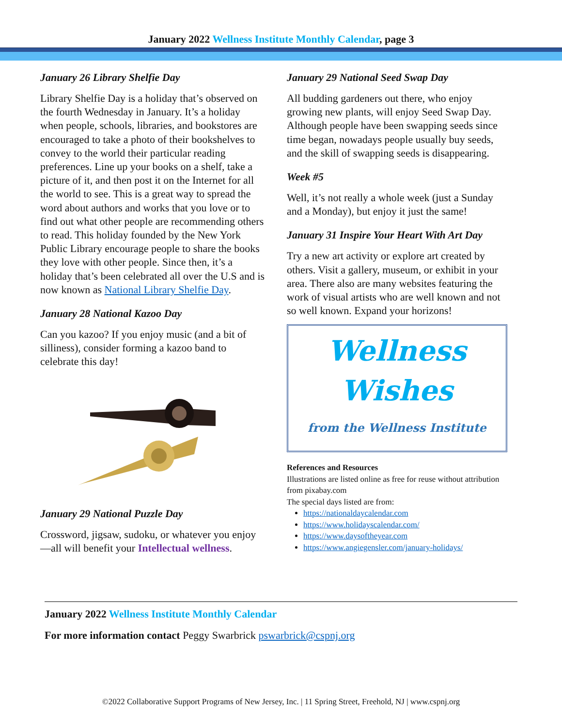January 2022 Wellness Institute Monthly Calendar, page 3
January 26 Library Shelfie Day
Library Shelfie Day is a holiday that’s observed on the fourth Wednesday in January. It’s a holiday when people, schools, libraries, and bookstores are encouraged to take a photo of their bookshelves to convey to the world their particular reading preferences. Line up your books on a shelf, take a picture of it, and then post it on the Internet for all the world to see. This is a great way to spread the word about authors and works that you love or to find out what other people are recommending others to read. This holiday founded by the New York Public Library encourage people to share the books they love with other people. Since then, it’s a holiday that’s been celebrated all over the U.S and is now known as National Library Shelfie Day.
January 28 National Kazoo Day
Can you kazoo? If you enjoy music (and a bit of silliness), consider forming a kazoo band to celebrate this day!
January 29 National Puzzle Day
Crossword, jigsaw, sudoku, or whatever you enjoy—all will benefit your Intellectual wellness.
January 29 National Seed Swap Day
All budding gardeners out there, who enjoy growing new plants, will enjoy Seed Swap Day. Although people have been swapping seeds since time began, nowadays people usually buy seeds, and the skill of swapping seeds is disappearing.
Week #5
Well, it’s not really a whole week (just a Sunday and a Monday), but enjoy it just the same!
January 31 Inspire Your Heart With Art Day
Try a new art activity or explore art created by others. Visit a gallery, museum, or exhibit in your area. There also are many websites featuring the work of visual artists who are well known and not so well known. Expand your horizons!
Wellness
Wishes
from the Wellness Institute
References and Resources
Illustrations are listed online as free for reuse without attribution from pixabay.com
The special days listed are from:
https://nationaldaycalendar.com
https://www.holidayscalendar.com/
https://www.daysoftheyear.com
https://www.angiegensler.com/january-holidays/
January 2022 Wellness Institute Monthly Calendar
For more information contact Peggy Swarbrick pswarbrick@cspnj.org
©2022 Collaborative Support Programs of New Jersey, Inc. | 11 Spring Street, Freehold, NJ | www.cspnj.org